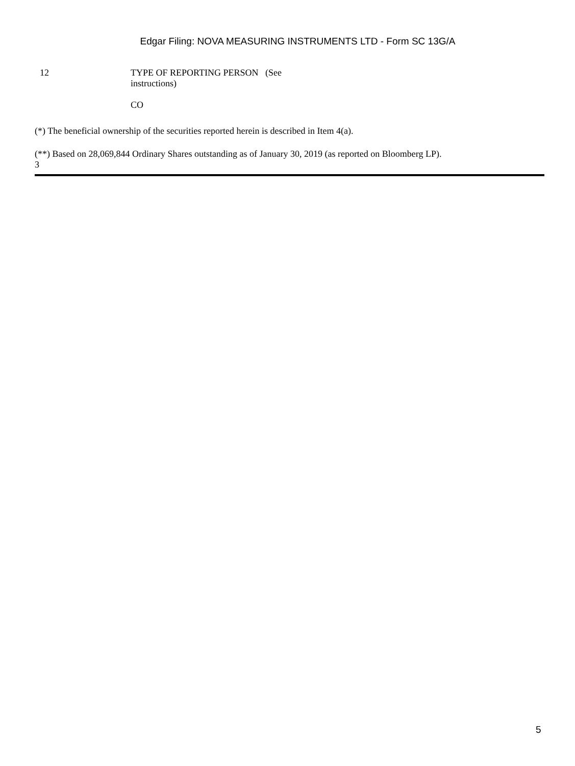Edgar Filing: NOVA MEASURING INSTRUMENTS LTD - Form SC 13G/A
| 12 | TYPE OF REPORTING PERSON (See instructions) CO |
(*) The beneficial ownership of the securities reported herein is described in Item 4(a).
(**) Based on 28,069,844 Ordinary Shares outstanding as of January 30, 2019 (as reported on Bloomberg LP).
3
5